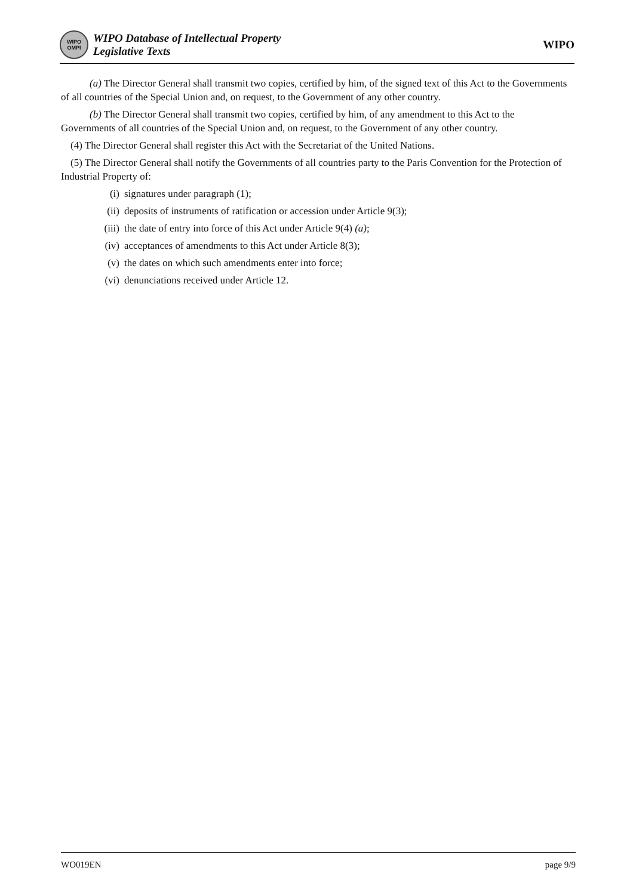WIPO OMPI
WIPO Database of Intellectual Property
Legislative Texts
WIPO
(a) The Director General shall transmit two copies, certified by him, of the signed text of this Act to the Governments of all countries of the Special Union and, on request, to the Government of any other country.
(b) The Director General shall transmit two copies, certified by him, of any amendment to this Act to the Governments of all countries of the Special Union and, on request, to the Government of any other country.
(4) The Director General shall register this Act with the Secretariat of the United Nations.
(5) The Director General shall notify the Governments of all countries party to the Paris Convention for the Protection of Industrial Property of:
(i) signatures under paragraph (1);
(ii) deposits of instruments of ratification or accession under Article 9(3);
(iii) the date of entry into force of this Act under Article 9(4) (a);
(iv) acceptances of amendments to this Act under Article 8(3);
(v) the dates on which such amendments enter into force;
(vi) denunciations received under Article 12.
WO019EN page 9/9